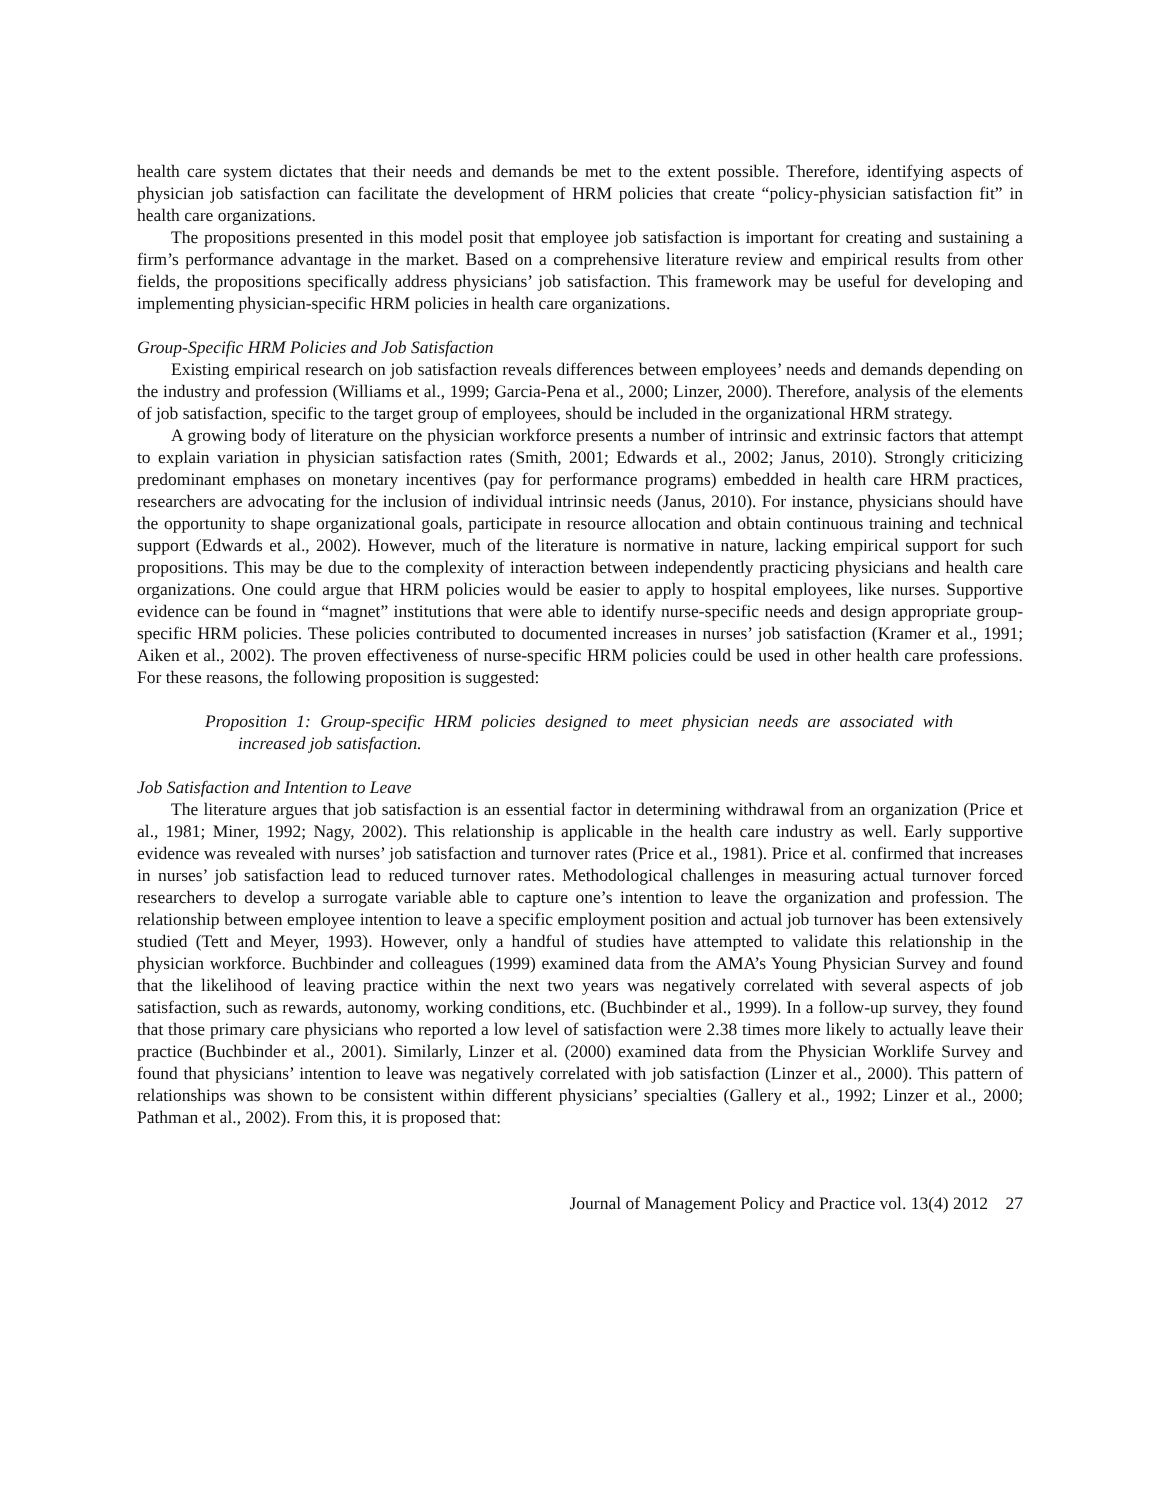health care system dictates that their needs and demands be met to the extent possible. Therefore, identifying aspects of physician job satisfaction can facilitate the development of HRM policies that create “policy-physician satisfaction fit” in health care organizations.
The propositions presented in this model posit that employee job satisfaction is important for creating and sustaining a firm’s performance advantage in the market. Based on a comprehensive literature review and empirical results from other fields, the propositions specifically address physicians’ job satisfaction. This framework may be useful for developing and implementing physician-specific HRM policies in health care organizations.
Group-Specific HRM Policies and Job Satisfaction
Existing empirical research on job satisfaction reveals differences between employees’ needs and demands depending on the industry and profession (Williams et al., 1999; Garcia-Pena et al., 2000; Linzer, 2000). Therefore, analysis of the elements of job satisfaction, specific to the target group of employees, should be included in the organizational HRM strategy.
A growing body of literature on the physician workforce presents a number of intrinsic and extrinsic factors that attempt to explain variation in physician satisfaction rates (Smith, 2001; Edwards et al., 2002; Janus, 2010). Strongly criticizing predominant emphases on monetary incentives (pay for performance programs) embedded in health care HRM practices, researchers are advocating for the inclusion of individual intrinsic needs (Janus, 2010). For instance, physicians should have the opportunity to shape organizational goals, participate in resource allocation and obtain continuous training and technical support (Edwards et al., 2002). However, much of the literature is normative in nature, lacking empirical support for such propositions. This may be due to the complexity of interaction between independently practicing physicians and health care organizations. One could argue that HRM policies would be easier to apply to hospital employees, like nurses. Supportive evidence can be found in “magnet” institutions that were able to identify nurse-specific needs and design appropriate group-specific HRM policies. These policies contributed to documented increases in nurses’ job satisfaction (Kramer et al., 1991; Aiken et al., 2002). The proven effectiveness of nurse-specific HRM policies could be used in other health care professions. For these reasons, the following proposition is suggested:
Proposition 1: Group-specific HRM policies designed to meet physician needs are associated with increased job satisfaction.
Job Satisfaction and Intention to Leave
The literature argues that job satisfaction is an essential factor in determining withdrawal from an organization (Price et al., 1981; Miner, 1992; Nagy, 2002). This relationship is applicable in the health care industry as well. Early supportive evidence was revealed with nurses’ job satisfaction and turnover rates (Price et al., 1981). Price et al. confirmed that increases in nurses’ job satisfaction lead to reduced turnover rates. Methodological challenges in measuring actual turnover forced researchers to develop a surrogate variable able to capture one’s intention to leave the organization and profession. The relationship between employee intention to leave a specific employment position and actual job turnover has been extensively studied (Tett and Meyer, 1993). However, only a handful of studies have attempted to validate this relationship in the physician workforce. Buchbinder and colleagues (1999) examined data from the AMA’s Young Physician Survey and found that the likelihood of leaving practice within the next two years was negatively correlated with several aspects of job satisfaction, such as rewards, autonomy, working conditions, etc. (Buchbinder et al., 1999). In a follow-up survey, they found that those primary care physicians who reported a low level of satisfaction were 2.38 times more likely to actually leave their practice (Buchbinder et al., 2001). Similarly, Linzer et al. (2000) examined data from the Physician Worklife Survey and found that physicians’ intention to leave was negatively correlated with job satisfaction (Linzer et al., 2000). This pattern of relationships was shown to be consistent within different physicians’ specialties (Gallery et al., 1992; Linzer et al., 2000; Pathman et al., 2002). From this, it is proposed that:
Journal of Management Policy and Practice vol. 13(4) 2012 27